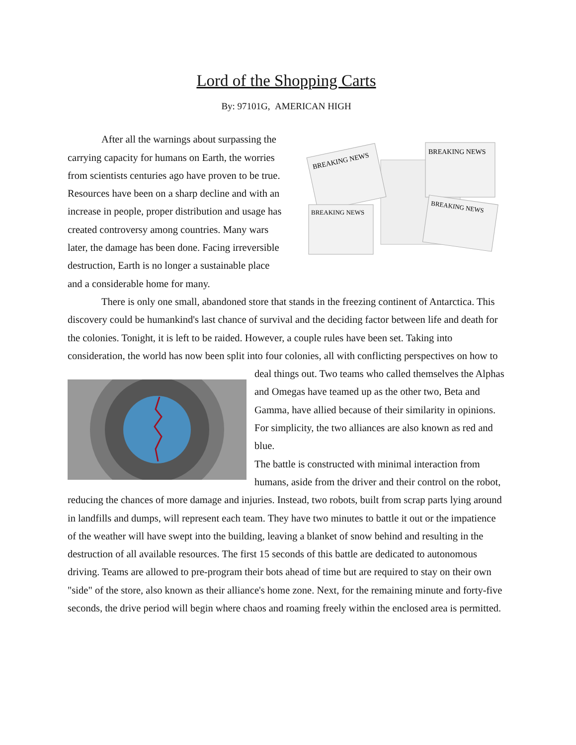Lord of the Shopping Carts
By: 97101G, AMERICAN HIGH
BREAKING NEWS
BREAKING NEWS
BREAKING NEWS
BREAKING NEWS
After all the warnings about surpassing the carrying capacity for humans on Earth, the worries from scientists centuries ago have proven to be true. Resources have been on a sharp decline and with an increase in people, proper distribution and usage has created controversy among countries. Many wars later, the damage has been done. Facing irreversible destruction, Earth is no longer a sustainable place and a considerable home for many.
There is only one small, abandoned store that stands in the freezing continent of Antarctica. This discovery could be humankind's last chance of survival and the deciding factor between life and death for the colonies. Tonight, it is left to be raided. However, a couple rules have been set. Taking into consideration, the world has now been split into four colonies, all with conflicting perspectives on how to deal things out. Two teams who called themselves the Alphas and Omegas have teamed up as the other two, Beta and Gamma, have allied because of their similarity in opinions. For simplicity, the two alliances are also known as red and blue.
The battle is constructed with minimal interaction from humans, aside from the driver and their control on the robot, reducing the chances of more damage and injuries. Instead, two robots, built from scrap parts lying around in landfills and dumps, will represent each team. They have two minutes to battle it out or the impatience of the weather will have swept into the building, leaving a blanket of snow behind and resulting in the destruction of all available resources. The first 15 seconds of this battle are dedicated to autonomous driving. Teams are allowed to pre-program their bots ahead of time but are required to stay on their own "side" of the store, also known as their alliance's home zone. Next, for the remaining minute and forty-five seconds, the drive period will begin where chaos and roaming freely within the enclosed area is permitted.